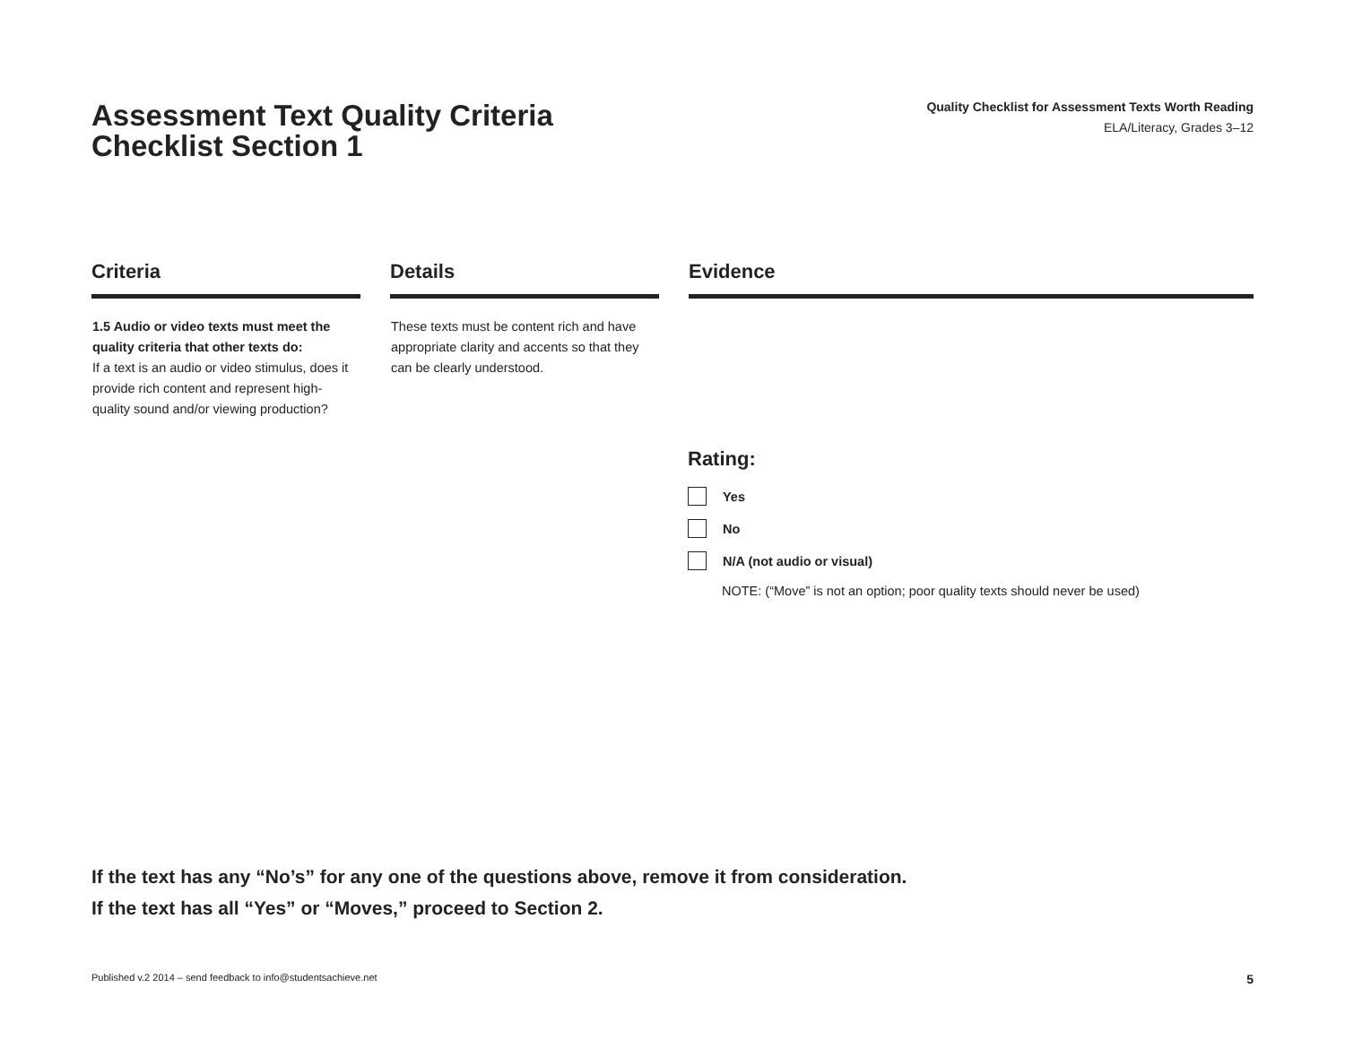Assessment Text Quality Criteria
Checklist Section 1
Quality Checklist for Assessment Texts Worth Reading
ELA/Literacy, Grades 3–12
| Criteria | | Details | | Evidence |
| --- | --- | --- | --- | --- |
| 1.5 Audio or video texts must meet the quality criteria that other texts do: If a text is an audio or video stimulus, does it provide rich content and represent high-quality sound and/or viewing production? | | These texts must be content rich and have appropriate clarity and accents so that they can be clearly understood. | | |
Rating:
Yes
No
N/A (not audio or visual)
NOTE: (“Move” is not an option; poor quality texts should never be used)
If the text has any “No’s” for any one of the questions above, remove it from consideration.
If the text has all “Yes” or “Moves,” proceed to Section 2.
Published v.2 2014 – send feedback to info@studentsachieve.net 5